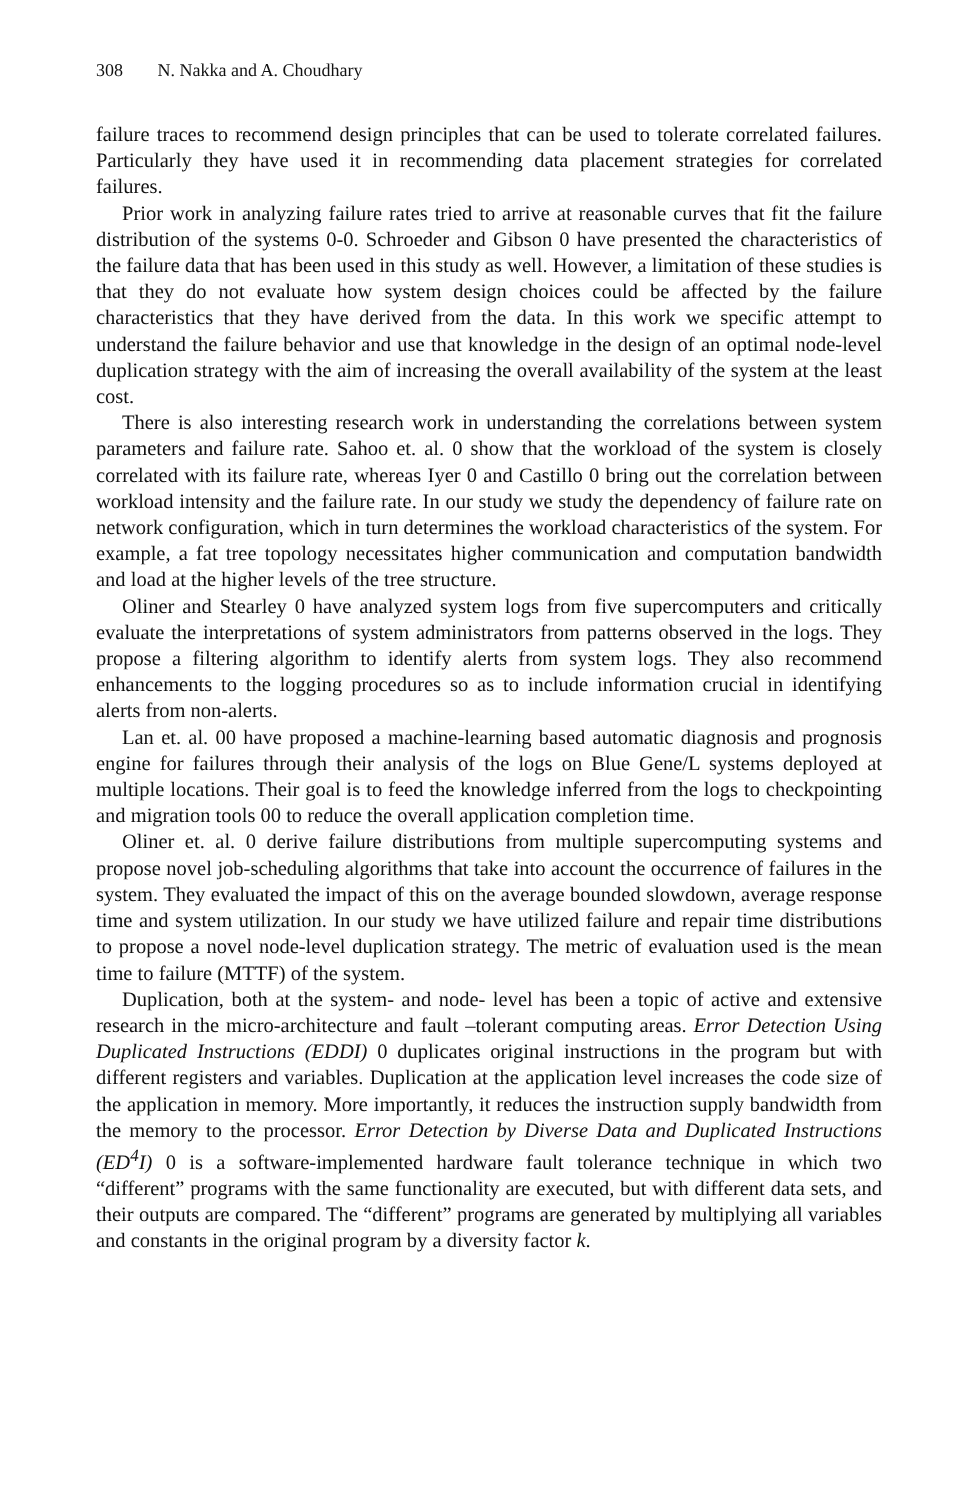308 N. Nakka and A. Choudhary
failure traces to recommend design principles that can be used to tolerate correlated failures. Particularly they have used it in recommending data placement strategies for correlated failures.
Prior work in analyzing failure rates tried to arrive at reasonable curves that fit the failure distribution of the systems 0-0. Schroeder and Gibson 0 have presented the characteristics of the failure data that has been used in this study as well. However, a limitation of these studies is that they do not evaluate how system design choices could be affected by the failure characteristics that they have derived from the data. In this work we specific attempt to understand the failure behavior and use that knowledge in the design of an optimal node-level duplication strategy with the aim of increasing the overall availability of the system at the least cost.
There is also interesting research work in understanding the correlations between system parameters and failure rate. Sahoo et. al. 0 show that the workload of the system is closely correlated with its failure rate, whereas Iyer 0 and Castillo 0 bring out the correlation between workload intensity and the failure rate. In our study we study the dependency of failure rate on network configuration, which in turn determines the workload characteristics of the system. For example, a fat tree topology necessitates higher communication and computation bandwidth and load at the higher levels of the tree structure.
Oliner and Stearley 0 have analyzed system logs from five supercomputers and critically evaluate the interpretations of system administrators from patterns observed in the logs. They propose a filtering algorithm to identify alerts from system logs. They also recommend enhancements to the logging procedures so as to include information crucial in identifying alerts from non-alerts.
Lan et. al. 00 have proposed a machine-learning based automatic diagnosis and prognosis engine for failures through their analysis of the logs on Blue Gene/L systems deployed at multiple locations. Their goal is to feed the knowledge inferred from the logs to checkpointing and migration tools 00 to reduce the overall application completion time.
Oliner et. al. 0 derive failure distributions from multiple supercomputing systems and propose novel job-scheduling algorithms that take into account the occurrence of failures in the system. They evaluated the impact of this on the average bounded slowdown, average response time and system utilization. In our study we have utilized failure and repair time distributions to propose a novel node-level duplication strategy. The metric of evaluation used is the mean time to failure (MTTF) of the system.
Duplication, both at the system- and node- level has been a topic of active and extensive research in the micro-architecture and fault –tolerant computing areas. Error Detection Using Duplicated Instructions (EDDI) 0 duplicates original instructions in the program but with different registers and variables. Duplication at the application level increases the code size of the application in memory. More importantly, it reduces the instruction supply bandwidth from the memory to the processor. Error Detection by Diverse Data and Duplicated Instructions (ED<sup>4</sup>I) 0 is a software-implemented hardware fault tolerance technique in which two “different” programs with the same functionality are executed, but with different data sets, and their outputs are compared. The “different” programs are generated by multiplying all variables and constants in the original program by a diversity factor k.